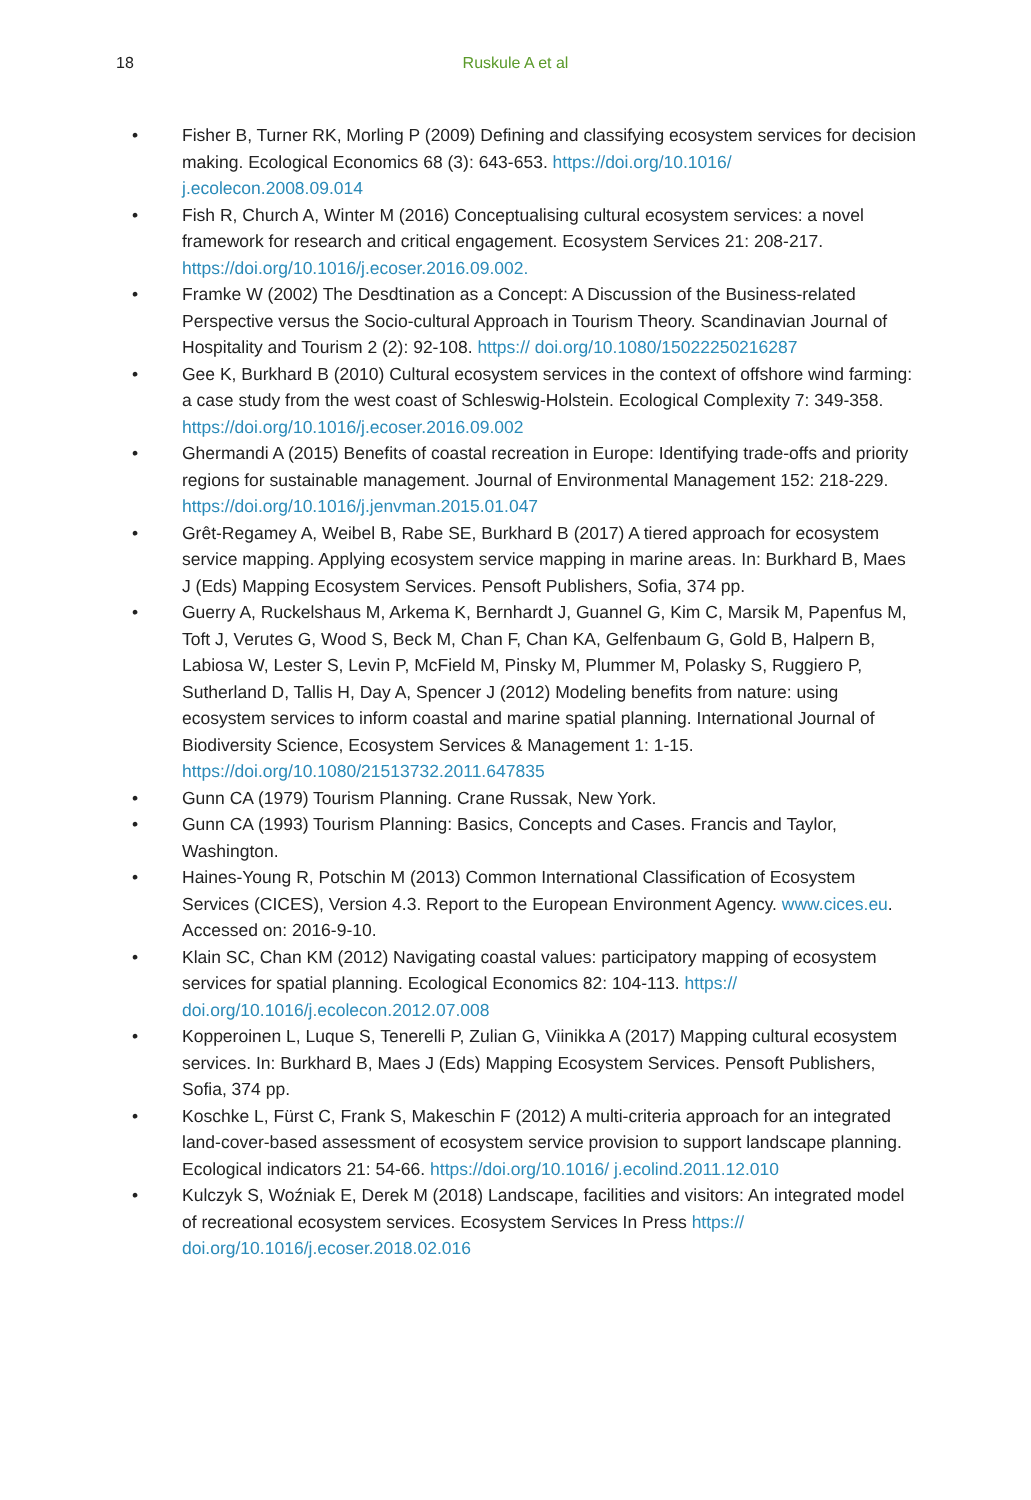18
Ruskule A et al
• Fisher B, Turner RK, Morling P (2009) Defining and classifying ecosystem services for decision making. Ecological Economics 68 (3): 643-653. https://doi.org/10.1016/ j.ecolecon.2008.09.014
• Fish R, Church A, Winter M (2016) Conceptualising cultural ecosystem services: a novel framework for research and critical engagement. Ecosystem Services 21: 208-217. https://doi.org/10.1016/j.ecoser.2016.09.002.
• Framke W (2002) The Desdtination as a Concept: A Discussion of the Business-related Perspective versus the Socio-cultural Approach in Tourism Theory. Scandinavian Journal of Hospitality and Tourism 2 (2): 92-108. https:// doi.org/10.1080/15022250216287
• Gee K, Burkhard B (2010) Cultural ecosystem services in the context of offshore wind farming: a case study from the west coast of Schleswig-Holstein. Ecological Complexity 7: 349-358. https://doi.org/10.1016/j.ecoser.2016.09.002
• Ghermandi A (2015) Benefits of coastal recreation in Europe: Identifying trade-offs and priority regions for sustainable management. Journal of Environmental Management 152: 218-229. https://doi.org/10.1016/j.jenvman.2015.01.047
• Grêt-Regamey A, Weibel B, Rabe SE, Burkhard B (2017) A tiered approach for ecosystem service mapping. Applying ecosystem service mapping in marine areas. In: Burkhard B, Maes J (Eds) Mapping Ecosystem Services. Pensoft Publishers, Sofia, 374 pp.
• Guerry A, Ruckelshaus M, Arkema K, Bernhardt J, Guannel G, Kim C, Marsik M, Papenfus M, Toft J, Verutes G, Wood S, Beck M, Chan F, Chan KA, Gelfenbaum G, Gold B, Halpern B, Labiosa W, Lester S, Levin P, McField M, Pinsky M, Plummer M, Polasky S, Ruggiero P, Sutherland D, Tallis H, Day A, Spencer J (2012) Modeling benefits from nature: using ecosystem services to inform coastal and marine spatial planning. International Journal of Biodiversity Science, Ecosystem Services & Management 1: 1-15. https://doi.org/10.1080/21513732.2011.647835
• Gunn CA (1979) Tourism Planning. Crane Russak, New York.
• Gunn CA (1993) Tourism Planning: Basics, Concepts and Cases. Francis and Taylor, Washington.
• Haines-Young R, Potschin M (2013) Common International Classification of Ecosystem Services (CICES), Version 4.3. Report to the European Environment Agency. www.cices.eu. Accessed on: 2016-9-10.
• Klain SC, Chan KM (2012) Navigating coastal values: participatory mapping of ecosystem services for spatial planning. Ecological Economics 82: 104-113. https:// doi.org/10.1016/j.ecolecon.2012.07.008
• Kopperoinen L, Luque S, Tenerelli P, Zulian G, Viinikka A (2017) Mapping cultural ecosystem services. In: Burkhard B, Maes J (Eds) Mapping Ecosystem Services. Pensoft Publishers, Sofia, 374 pp.
• Koschke L, Fürst C, Frank S, Makeschin F (2012) A multi-criteria approach for an integrated land-cover-based assessment of ecosystem service provision to support landscape planning. Ecological indicators 21: 54-66. https://doi.org/10.1016/ j.ecolind.2011.12.010
• Kulczyk S, Woźniak E, Derek M (2018) Landscape, facilities and visitors: An integrated model of recreational ecosystem services. Ecosystem Services In Press https:// doi.org/10.1016/j.ecoser.2018.02.016